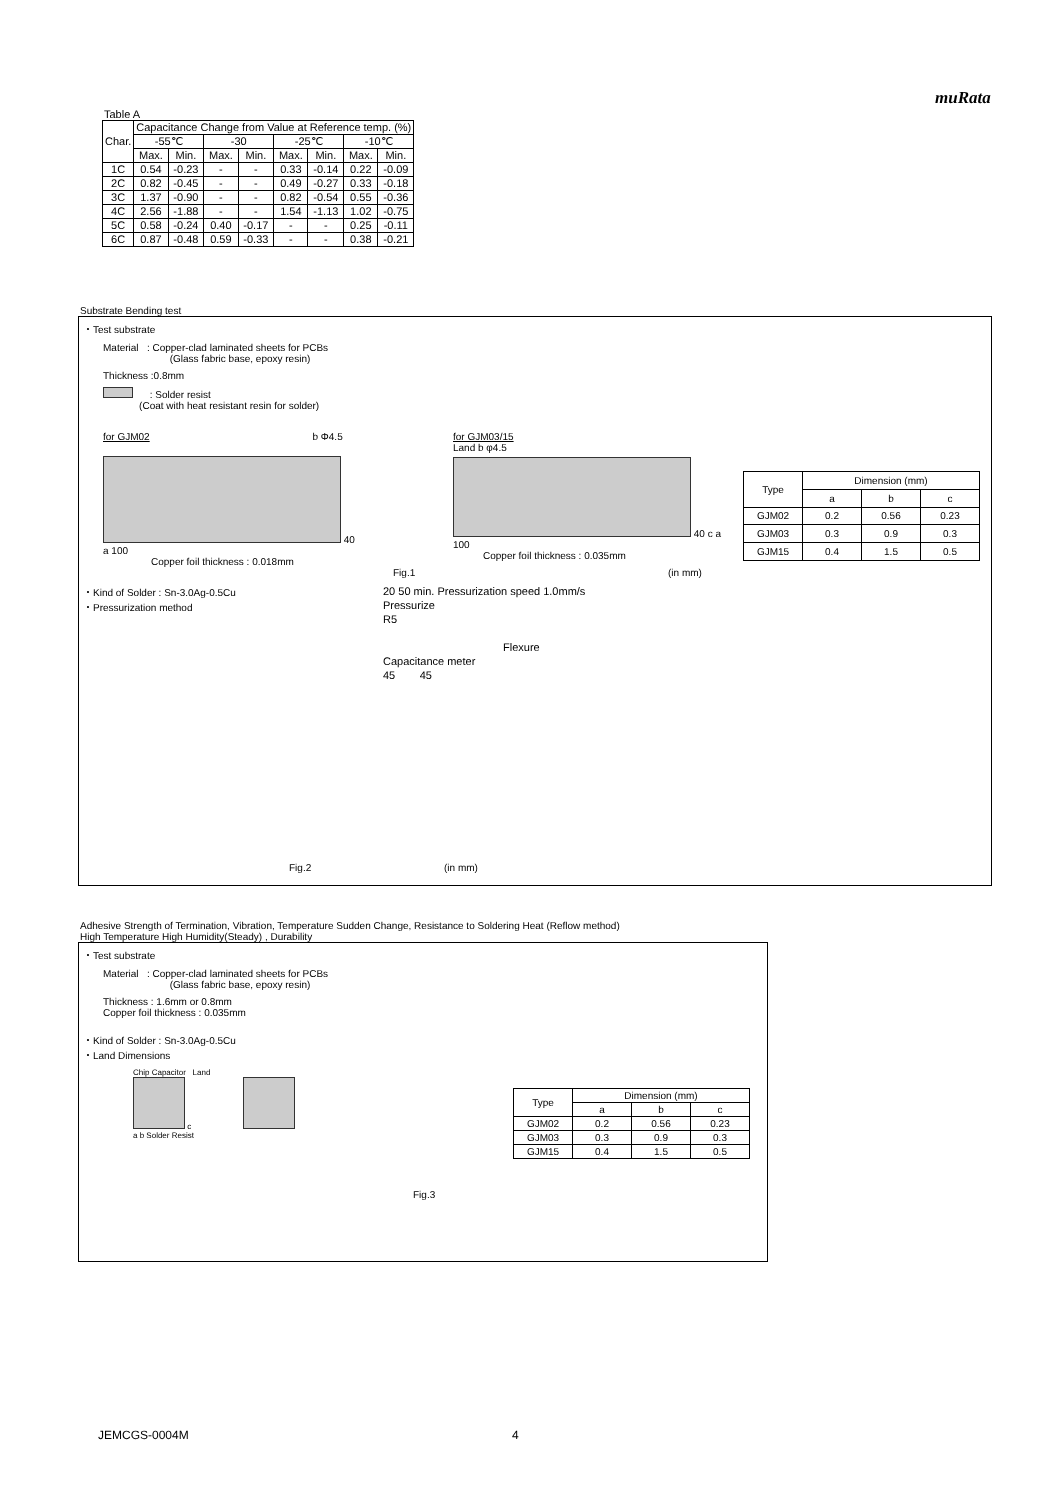muRata
Table A
| Char. | Capacitance Change from Value at Reference temp. (%) | | | | | | | |
| --- | --- | --- | --- | --- | --- | --- | --- | --- |
| | -55℃ | | -30 | | -25℃ | | -10℃ | |
| | Max. | Min. | Max. | Min. | Max. | Min. | Max. | Min. |
| 1C | 0.54 | -0.23 | - | - | 0.33 | -0.14 | 0.22 | -0.09 |
| 2C | 0.82 | -0.45 | - | - | 0.49 | -0.27 | 0.33 | -0.18 |
| 3C | 1.37 | -0.90 | - | - | 0.82 | -0.54 | 0.55 | -0.36 |
| 4C | 2.56 | -1.88 | - | - | 1.54 | -1.13 | 1.02 | -0.75 |
| 5C | 0.58 | -0.24 | 0.40 | -0.17 | - | - | 0.25 | -0.11 |
| 6C | 0.87 | -0.48 | 0.59 | -0.33 | - | - | 0.38 | -0.21 |
Substrate Bending test
・Test substrate
Material : Copper-clad laminated sheets for PCBs
(Glass fabric base, epoxy resin)
Thickness :0.8mm
: Solder resist
(Coat with heat resistant resin for solder)
for GJM02 b Φ4.5
40
a 100
Copper foil thickness : 0.018mm
for GJM03/15
Land b φ4.5
40 c a
100
Copper foil thickness : 0.035mm
| Type | Dimension (mm) | | |
| --- | --- | --- | --- |
| | a | b | c |
| GJM02 | 0.2 | 0.56 | 0.23 |
| GJM03 | 0.3 | 0.9 | 0.3 |
| GJM15 | 0.4 | 1.5 | 0.5 |
Fig.1 (in mm)
・Kind of Solder : Sn-3.0Ag-0.5Cu
・Pressurization method
20 50 min. Pressurization speed 1.0mm/s
Pressurize
R5
Flexure
Capacitance meter
45 45
Fig.2 (in mm)
Adhesive Strength of Termination, Vibration, Temperature Sudden Change, Resistance to Soldering Heat (Reflow method)
High Temperature High Humidity(Steady) , Durability
・Test substrate
Material : Copper-clad laminated sheets for PCBs
(Glass fabric base, epoxy resin)
Thickness : 1.6mm or 0.8mm
Copper foil thickness : 0.035mm
・Kind of Solder : Sn-3.0Ag-0.5Cu
・Land Dimensions
Chip Capacitor Land
c
a b Solder Resist
| Type | Dimension (mm) | | |
| --- | --- | --- | --- |
| | a | b | c |
| GJM02 | 0.2 | 0.56 | 0.23 |
| GJM03 | 0.3 | 0.9 | 0.3 |
| GJM15 | 0.4 | 1.5 | 0.5 |
Fig.3
JEMCGS-0004M 4